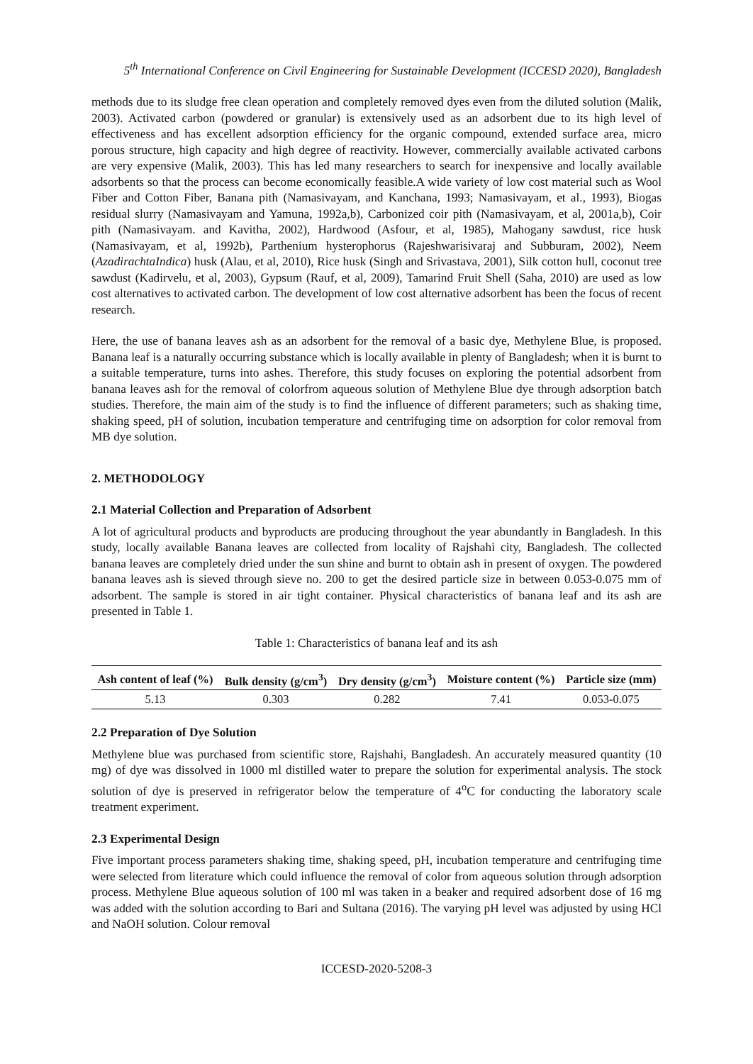5<sup>th</sup> International Conference on Civil Engineering for Sustainable Development (ICCESD 2020), Bangladesh
methods due to its sludge free clean operation and completely removed dyes even from the diluted solution (Malik, 2003). Activated carbon (powdered or granular) is extensively used as an adsorbent due to its high level of effectiveness and has excellent adsorption efficiency for the organic compound, extended surface area, micro porous structure, high capacity and high degree of reactivity. However, commercially available activated carbons are very expensive (Malik, 2003). This has led many researchers to search for inexpensive and locally available adsorbents so that the process can become economically feasible.A wide variety of low cost material such as Wool Fiber and Cotton Fiber, Banana pith (Namasivayam, and Kanchana, 1993; Namasivayam, et al., 1993), Biogas residual slurry (Namasivayam and Yamuna, 1992a,b), Carbonized coir pith (Namasivayam, et al, 2001a,b), Coir pith (Namasivayam. and Kavitha, 2002), Hardwood (Asfour, et al, 1985), Mahogany sawdust, rice husk (Namasivayam, et al, 1992b), Parthenium hysterophorus (Rajeshwarisivaraj and Subburam, 2002), Neem (AzadirachtaIndica) husk (Alau, et al, 2010), Rice husk (Singh and Srivastava, 2001), Silk cotton hull, coconut tree sawdust (Kadirvelu, et al, 2003), Gypsum (Rauf, et al, 2009), Tamarind Fruit Shell (Saha, 2010) are used as low cost alternatives to activated carbon. The development of low cost alternative adsorbent has been the focus of recent research.
Here, the use of banana leaves ash as an adsorbent for the removal of a basic dye, Methylene Blue, is proposed. Banana leaf is a naturally occurring substance which is locally available in plenty of Bangladesh; when it is burnt to a suitable temperature, turns into ashes. Therefore, this study focuses on exploring the potential adsorbent from banana leaves ash for the removal of colorfrom aqueous solution of Methylene Blue dye through adsorption batch studies. Therefore, the main aim of the study is to find the influence of different parameters; such as shaking time, shaking speed, pH of solution, incubation temperature and centrifuging time on adsorption for color removal from MB dye solution.
2. METHODOLOGY
2.1 Material Collection and Preparation of Adsorbent
A lot of agricultural products and byproducts are producing throughout the year abundantly in Bangladesh. In this study, locally available Banana leaves are collected from locality of Rajshahi city, Bangladesh. The collected banana leaves are completely dried under the sun shine and burnt to obtain ash in present of oxygen. The powdered banana leaves ash is sieved through sieve no. 200 to get the desired particle size in between 0.053-0.075 mm of adsorbent. The sample is stored in air tight container. Physical characteristics of banana leaf and its ash are presented in Table 1.
Table 1: Characteristics of banana leaf and its ash
| Ash content of leaf (%) | Bulk density (g/cm<sup>3</sup>) | Dry density (g/cm<sup>3</sup>) | Moisture content (%) | Particle size (mm) |
| --- | --- | --- | --- | --- |
| 5.13 | 0.303 | 0.282 | 7.41 | 0.053-0.075 |
2.2 Preparation of Dye Solution
Methylene blue was purchased from scientific store, Rajshahi, Bangladesh. An accurately measured quantity (10 mg) of dye was dissolved in 1000 ml distilled water to prepare the solution for experimental analysis. The stock solution of dye is preserved in refrigerator below the temperature of 4<sup>o</sup>C for conducting the laboratory scale treatment experiment.
2.3 Experimental Design
Five important process parameters shaking time, shaking speed, pH, incubation temperature and centrifuging time were selected from literature which could influence the removal of color from aqueous solution through adsorption process. Methylene Blue aqueous solution of 100 ml was taken in a beaker and required adsorbent dose of 16 mg was added with the solution according to Bari and Sultana (2016). The varying pH level was adjusted by using HCl and NaOH solution. Colour removal
ICCESD-2020-5208-3